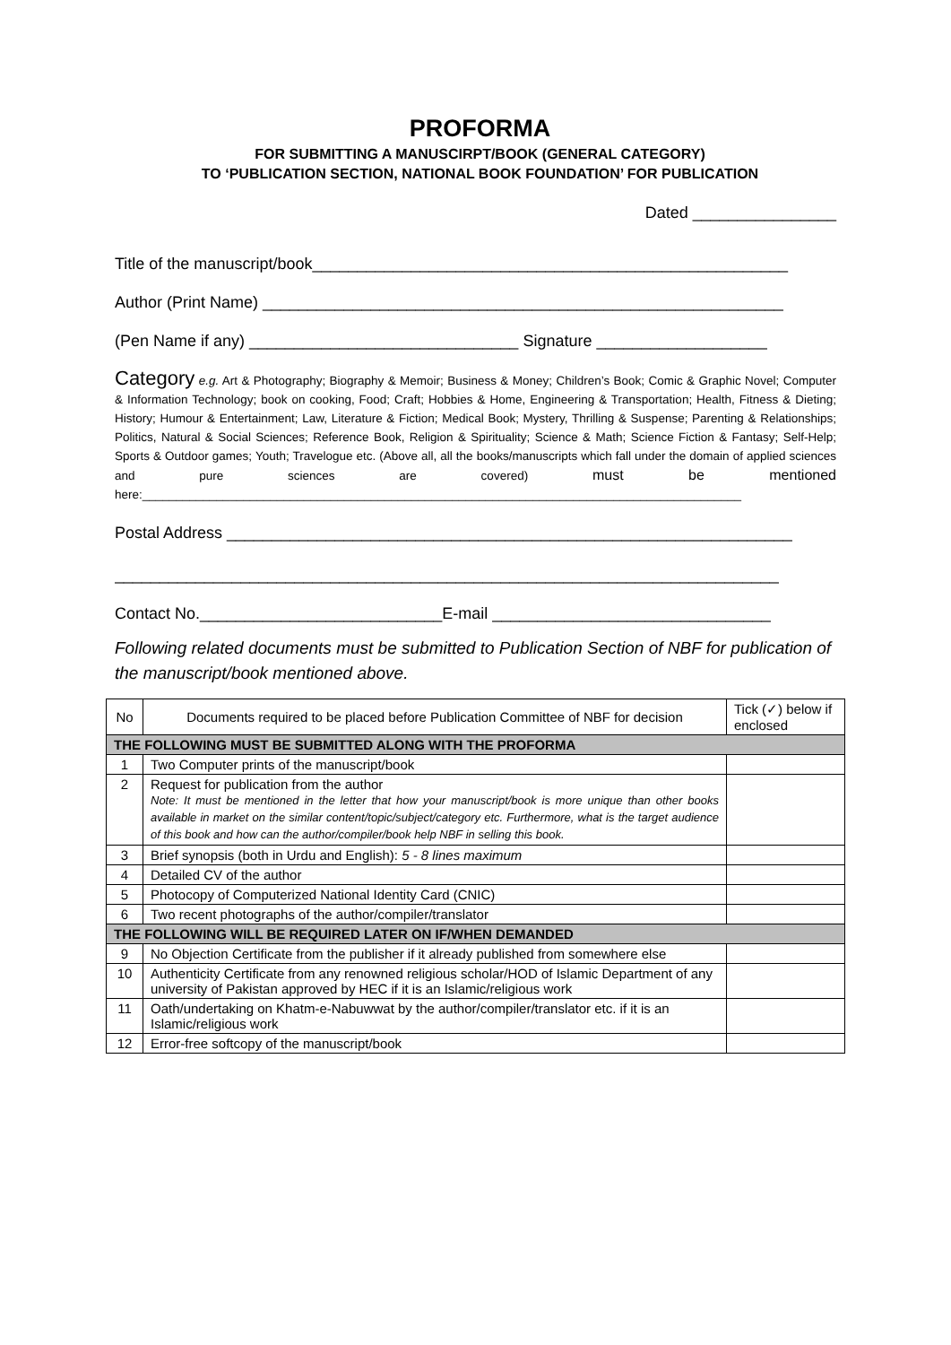PROFORMA
FOR SUBMITTING A MANUSCIRPT/BOOK (GENERAL CATEGORY)
TO ‘PUBLICATION SECTION, NATIONAL BOOK FOUNDATION’ FOR PUBLICATION
Dated ________________
Title of the manuscript/book_____________________________________________________
Author (Print Name) __________________________________________________________
(Pen Name if any) ______________________________ Signature ___________________
Category e.g. Art & Photography; Biography & Memoir; Business & Money; Children’s Book; Comic & Graphic Novel; Computer & Information Technology; book on cooking, Food; Craft; Hobbies & Home, Engineering & Transportation; Health, Fitness & Dieting; History; Humour & Entertainment; Law, Literature & Fiction; Medical Book; Mystery, Thrilling & Suspense; Parenting & Relationships; Politics, Natural & Social Sciences; Reference Book, Religion & Spirituality; Science & Math; Science Fiction & Fantasy; Self-Help; Sports & Outdoor games; Youth; Travelogue etc. (Above all, all the books/manuscripts which fall under the domain of applied sciences and pure sciences are covered) must be mentioned here:_________________________________________________________________________________________
Postal Address _______________________________________________________________
__________________________________________________________________________
Contact No.___________________________E-mail _______________________________
Following related documents must be submitted to Publication Section of NBF for publication of the manuscript/book mentioned above.
| No | Documents required to be placed before Publication Committee of NBF for decision | Tick (✓) below if enclosed |
| THE FOLLOWING MUST BE SUBMITTED ALONG WITH THE PROFORMA | | |
| 1 | Two Computer prints of the manuscript/book | |
| 2 | Request for publication from the author Note: It must be mentioned in the letter that how your manuscript/book is more unique than other books available in market on the similar content/topic/subject/category etc. Furthermore, what is the target audience of this book and how can the author/compiler/book help NBF in selling this book. | |
| 3 | Brief synopsis (both in Urdu and English): 5 - 8 lines maximum | |
| 4 | Detailed CV of the author | |
| 5 | Photocopy of Computerized National Identity Card (CNIC) | |
| 6 | Two recent photographs of the author/compiler/translator | |
| THE FOLLOWING WILL BE REQUIRED LATER ON IF/WHEN DEMANDED | | |
| 9 | No Objection Certificate from the publisher if it already published from somewhere else | |
| 10 | Authenticity Certificate from any renowned religious scholar/HOD of Islamic Department of any university of Pakistan approved by HEC if it is an Islamic/religious work | |
| 11 | Oath/undertaking on Khatm-e-Nabuwwat by the author/compiler/translator etc. if it is an Islamic/religious work | |
| 12 | Error-free softcopy of the manuscript/book | |